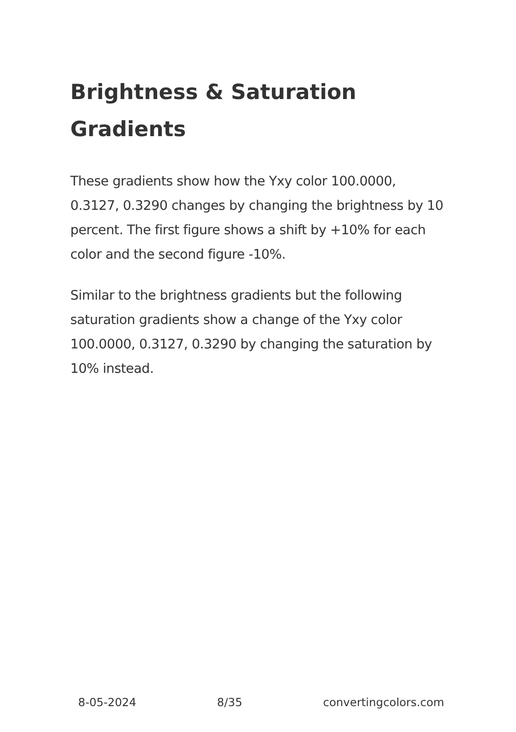Brightness & Saturation Gradients
These gradients show how the Yxy color 100.0000, 0.3127, 0.3290 changes by changing the brightness by 10 percent. The first figure shows a shift by +10% for each color and the second figure -10%.
Similar to the brightness gradients but the following saturation gradients show a change of the Yxy color 100.0000, 0.3127, 0.3290 by changing the saturation by 10% instead.
8-05-2024 8/35 convertingcolors.com